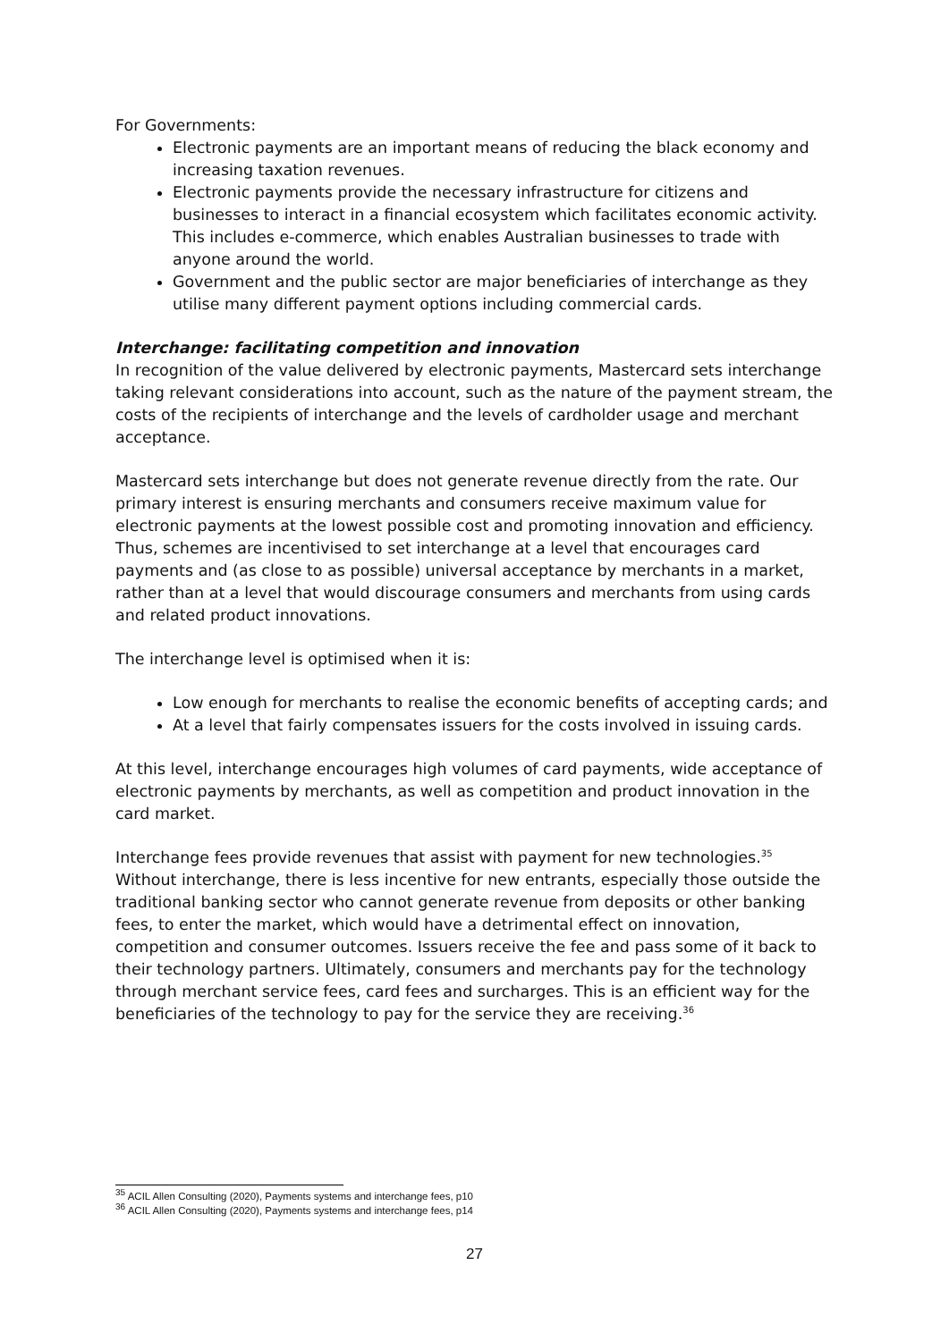For Governments:
Electronic payments are an important means of reducing the black economy and increasing taxation revenues.
Electronic payments provide the necessary infrastructure for citizens and businesses to interact in a financial ecosystem which facilitates economic activity. This includes e-commerce, which enables Australian businesses to trade with anyone around the world.
Government and the public sector are major beneficiaries of interchange as they utilise many different payment options including commercial cards.
Interchange: facilitating competition and innovation
In recognition of the value delivered by electronic payments, Mastercard sets interchange taking relevant considerations into account, such as the nature of the payment stream, the costs of the recipients of interchange and the levels of cardholder usage and merchant acceptance.
Mastercard sets interchange but does not generate revenue directly from the rate. Our primary interest is ensuring merchants and consumers receive maximum value for electronic payments at the lowest possible cost and promoting innovation and efficiency. Thus, schemes are incentivised to set interchange at a level that encourages card payments and (as close to as possible) universal acceptance by merchants in a market, rather than at a level that would discourage consumers and merchants from using cards and related product innovations.
The interchange level is optimised when it is:
Low enough for merchants to realise the economic benefits of accepting cards; and
At a level that fairly compensates issuers for the costs involved in issuing cards.
At this level, interchange encourages high volumes of card payments, wide acceptance of electronic payments by merchants, as well as competition and product innovation in the card market.
Interchange fees provide revenues that assist with payment for new technologies.<sup>35</sup> Without interchange, there is less incentive for new entrants, especially those outside the traditional banking sector who cannot generate revenue from deposits or other banking fees, to enter the market, which would have a detrimental effect on innovation, competition and consumer outcomes. Issuers receive the fee and pass some of it back to their technology partners. Ultimately, consumers and merchants pay for the technology through merchant service fees, card fees and surcharges. This is an efficient way for the beneficiaries of the technology to pay for the service they are receiving.<sup>36</sup>
<sup>35</sup> ACIL Allen Consulting (2020), Payments systems and interchange fees, p10
<sup>36</sup> ACIL Allen Consulting (2020), Payments systems and interchange fees, p14
27